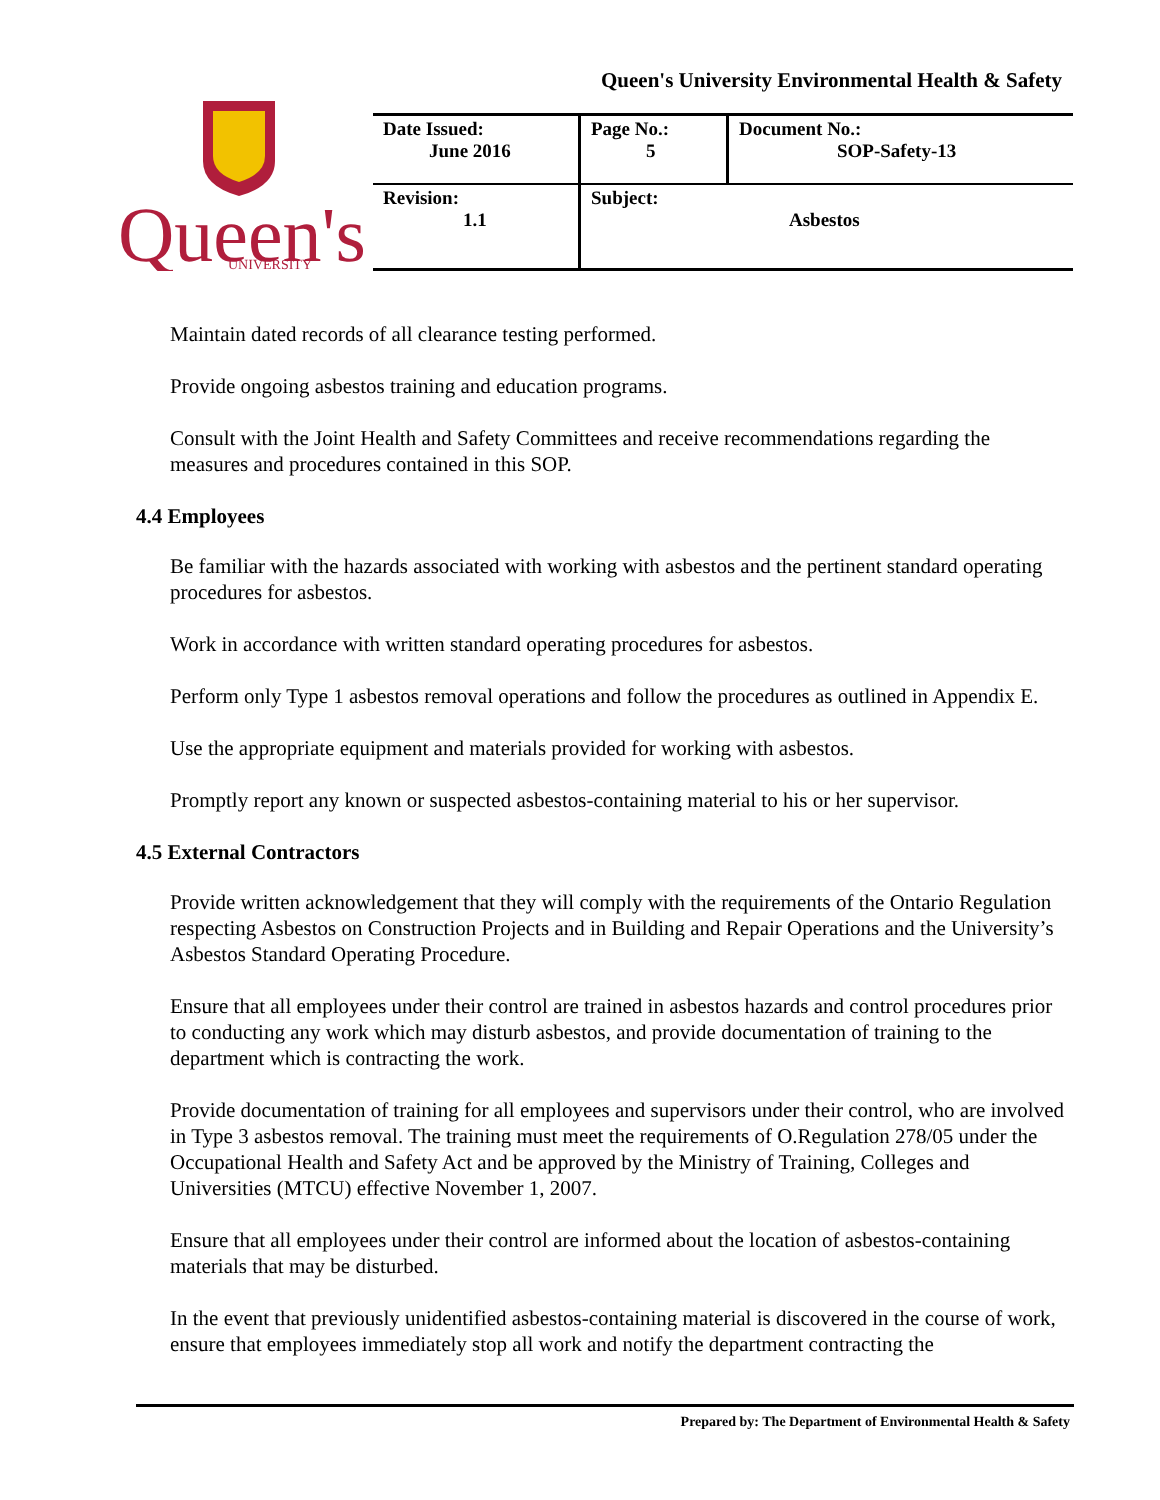Queen's University Environmental Health & Safety
Queen's
UNIVERSITY
| Date Issued: June 2016 | Page No.: 5 | Document No.: SOP-Safety-13 |
| Revision: 1.1 | Subject: Asbestos | |
Maintain dated records of all clearance testing performed.
Provide ongoing asbestos training and education programs.
Consult with the Joint Health and Safety Committees and receive recommendations regarding the measures and procedures contained in this SOP.
4.4 Employees
Be familiar with the hazards associated with working with asbestos and the pertinent standard operating procedures for asbestos.
Work in accordance with written standard operating procedures for asbestos.
Perform only Type 1 asbestos removal operations and follow the procedures as outlined in Appendix E.
Use the appropriate equipment and materials provided for working with asbestos.
Promptly report any known or suspected asbestos-containing material to his or her supervisor.
4.5 External Contractors
Provide written acknowledgement that they will comply with the requirements of the Ontario Regulation respecting Asbestos on Construction Projects and in Building and Repair Operations and the University’s Asbestos Standard Operating Procedure.
Ensure that all employees under their control are trained in asbestos hazards and control procedures prior to conducting any work which may disturb asbestos, and provide documentation of training to the department which is contracting the work.
Provide documentation of training for all employees and supervisors under their control, who are involved in Type 3 asbestos removal. The training must meet the requirements of O.Regulation 278/05 under the Occupational Health and Safety Act and be approved by the Ministry of Training, Colleges and Universities (MTCU) effective November 1, 2007.
Ensure that all employees under their control are informed about the location of asbestos-containing materials that may be disturbed.
In the event that previously unidentified asbestos-containing material is discovered in the course of work, ensure that employees immediately stop all work and notify the department contracting the
Prepared by: The Department of Environmental Health & Safety